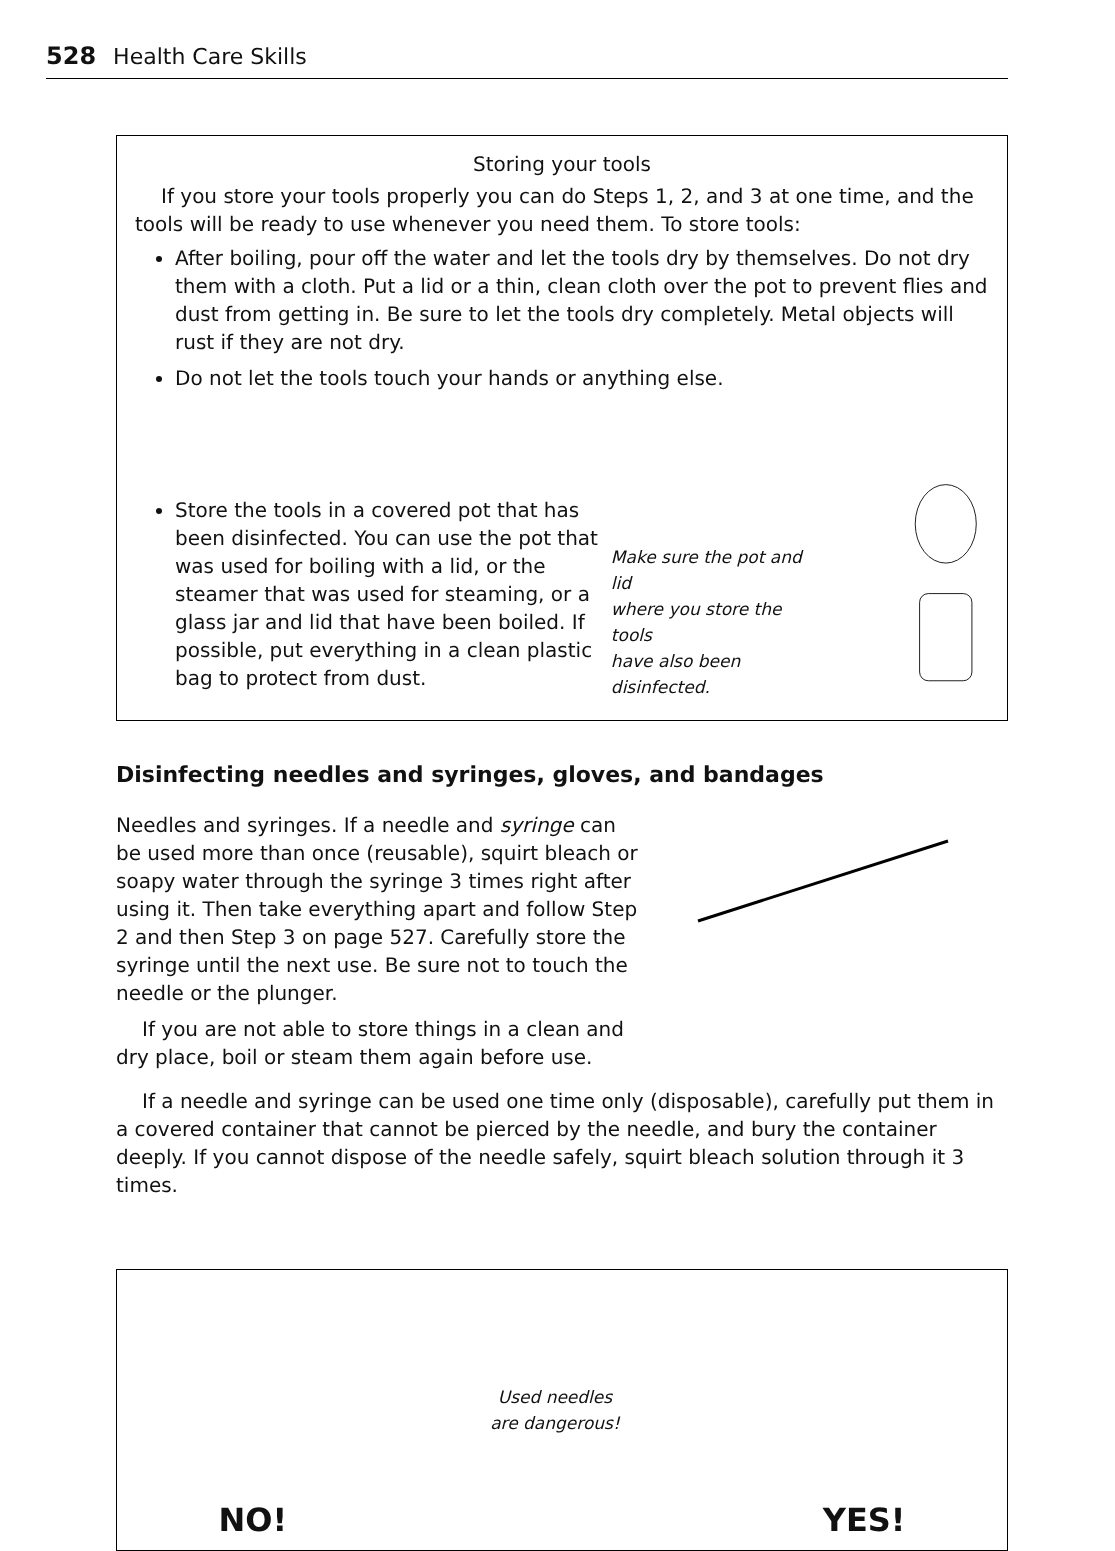528 Health Care Skills
Storing your tools
If you store your tools properly you can do Steps 1, 2, and 3 at one time, and the tools will be ready to use whenever you need them. To store tools:
After boiling, pour off the water and let the tools dry by themselves. Do not dry them with a cloth. Put a lid or a thin, clean cloth over the pot to prevent flies and dust from getting in. Be sure to let the tools dry completely. Metal objects will rust if they are not dry.
Do not let the tools touch your hands or anything else.
Store the tools in a covered pot that has been disinfected. You can use the pot that was used for boiling with a lid, or the steamer that was used for steaming, or a glass jar and lid that have been boiled. If possible, put everything in a clean plastic bag to protect from dust.
Make sure the pot and lid
where you store the tools
have also been disinfected.
Disinfecting needles and syringes, gloves, and bandages
Needles and syringes. If a needle and syringe can be used more than once (reusable), squirt bleach or soapy water through the syringe 3 times right after using it. Then take everything apart and follow Step 2 and then Step 3 on page 527. Carefully store the syringe until the next use. Be sure not to touch the needle or the plunger.
If you are not able to store things in a clean and dry place, boil or steam them again before use.
If a needle and syringe can be used one time only (disposable), carefully put them in a covered container that cannot be pierced by the needle, and bury the container deeply. If you cannot dispose of the needle safely, squirt bleach solution through it 3 times.
NO!
Used needles
are dangerous!
YES!